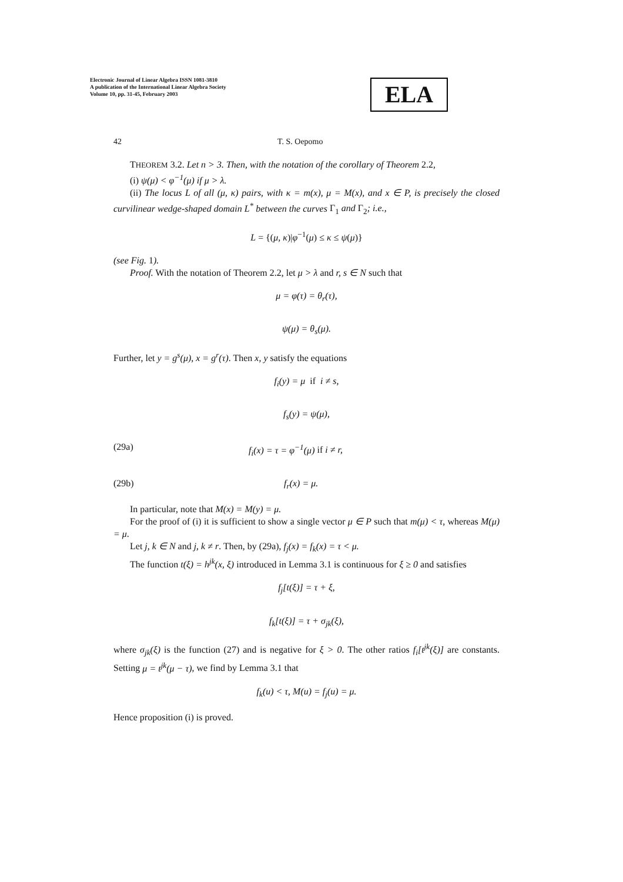Electronic Journal of Linear Algebra ISSN 1081-3810
A publication of the International Linear Algebra Society
Volume 10, pp. 31-45, February 2003
ELA
42 T. S. Oepomo
THEOREM 3.2. Let n > 3. Then, with the notation of the corollary of Theorem 2.2,
(i) ψ(μ) < φ<sup>−1</sup>(μ) if μ > λ.
(ii) The locus L of all (μ, κ) pairs, with κ = m(x), μ = M(x), and x ∈ P, is precisely the closed curvilinear wedge-shaped domain L<sup>*</sup> between the curves Γ<sub>1</sub> and Γ<sub>2</sub>; i.e.,
L = {(μ, κ)|φ<sup>−1</sup>(μ) ≤ κ ≤ ψ(μ)}
(see Fig. 1).
Proof. With the notation of Theorem 2.2, let μ > λ and r, s ∈ N such that
μ = φ(τ) = θ<sub>r</sub>(τ),
ψ(μ) = θ<sub>s</sub>(μ).
Further, let y = g<sup>s</sup>(μ), x = g<sup>r</sup>(τ). Then x, y satisfy the equations
f<sub>i</sub>(y) = μ if i ≠ s,
f<sub>s</sub>(y) = ψ(μ),
(29a) f<sub>i</sub>(x) = τ = φ<sup>−1</sup>(μ) if i ≠ r,
(29b) f<sub>r</sub>(x) = μ.
In particular, note that M(x) = M(y) = μ.
For the proof of (i) it is sufficient to show a single vector μ ∈ P such that m(μ) < τ, whereas M(μ) = μ.
Let j, k ∈ N and j, k ≠ r. Then, by (29a), f<sub>j</sub>(x) = f<sub>k</sub>(x) = τ < μ.
The function t(ξ) = h<sup>jk</sup>(x, ξ) introduced in Lemma 3.1 is continuous for ξ ≥ 0 and satisfies
f<sub>j</sub>[t(ξ)] = τ + ξ,
f<sub>k</sub>[t(ξ)] = τ + σ<sub>jk</sub>(ξ),
where σ<sub>jk</sub>(ξ) is the function (27) and is negative for ξ > 0. The other ratios f<sub>i</sub>[t<sup>jk</sup>(ξ)] are constants. Setting μ = t<sup>jk</sup>(μ − τ), we find by Lemma 3.1 that
f<sub>k</sub>(u) < τ, M(u) = f<sub>j</sub>(u) = μ.
Hence proposition (i) is proved.